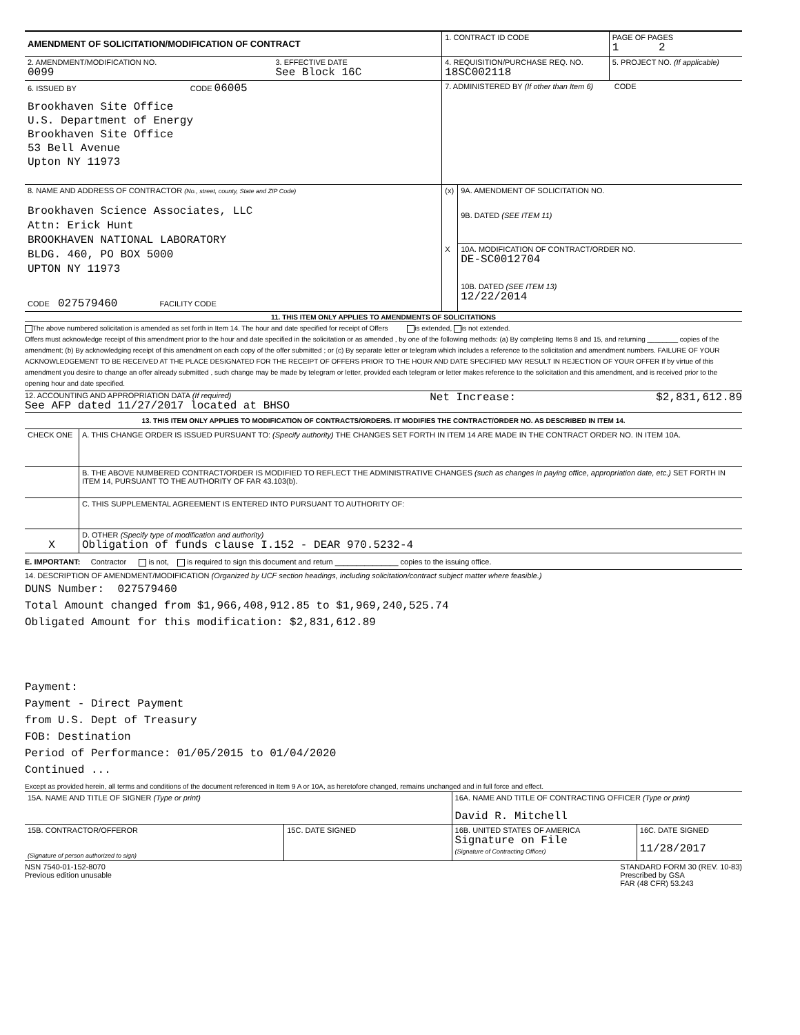| AMENDMENT OF SOLICITATION/MODIFICATION OF CONTRACT | | 1. CONTRACT ID CODE | | PAGE OF PAGES 1 2 |
| 2. AMENDMENT/MODIFICATION NO. 0099 | 3. EFFECTIVE DATE See Block 16C | 4. REQUISITION/PURCHASE REQ. NO. 18SC002118 | | 5. PROJECT NO. (If applicable) |
| 6. ISSUED BY CODE 06005 Brookhaven Site Office U.S. Department of Energy Brookhaven Site Office 53 Bell Avenue Upton NY 11973 | | 7. ADMINISTERED BY (If other than Item 6) CODE | | |
| 8. NAME AND ADDRESS OF CONTRACTOR (No., street, county, State and ZIP Code) Brookhaven Science Associates, LLC Attn: Erick Hunt BROOKHAVEN NATIONAL LABORATORY BLDG. 460, PO BOX 5000 UPTON NY 11973 CODE 027579460 FACILITY CODE | | (x) | 9A. AMENDMENT OF SOLICITATION NO. 9B. DATED (SEE ITEM 11) | |
| | | X | 10A. MODIFICATION OF CONTRACT/ORDER NO. DE-SC0012704 10B. DATED (SEE ITEM 13) 12/22/2014 | |
11. THIS ITEM ONLY APPLIES TO AMENDMENTS OF SOLICITATIONS
The above numbered solicitation is amended as set forth in Item 14. The hour and date specified for receipt of Offers is extended, is not extended.
Offers must acknowledge receipt of this amendment prior to the hour and date specified in the solicitation or as amended , by one of the following methods: (a) By completing Items 8 and 15, and returning ________ copies of the amendment; (b) By acknowledging receipt of this amendment on each copy of the offer submitted ; or (c) By separate letter or telegram which includes a reference to the solicitation and amendment numbers. FAILURE OF YOUR ACKNOWLEDGEMENT TO BE RECEIVED AT THE PLACE DESIGNATED FOR THE RECEIPT OF OFFERS PRIOR TO THE HOUR AND DATE SPECIFIED MAY RESULT IN REJECTION OF YOUR OFFER If by virtue of this amendment you desire to change an offer already submitted , such change may be made by telegram or letter, provided each telegram or letter makes reference to the solicitation and this amendment, and is received prior to the opening hour and date specified.
12. ACCOUNTING AND APPROPRIATION DATA (If required)
See AFP dated 11/27/2017 located at BHSO
Net Increase: $2,831,612.89
13. THIS ITEM ONLY APPLIES TO MODIFICATION OF CONTRACTS/ORDERS. IT MODIFIES THE CONTRACT/ORDER NO. AS DESCRIBED IN ITEM 14.
| CHECK ONE | A. THIS CHANGE ORDER IS ISSUED PURSUANT TO: (Specify authority) THE CHANGES SET FORTH IN ITEM 14 ARE MADE IN THE CONTRACT ORDER NO. IN ITEM 10A. |
| | B. THE ABOVE NUMBERED CONTRACT/ORDER IS MODIFIED TO REFLECT THE ADMINISTRATIVE CHANGES (such as changes in paying office, appropriation date, etc.) SET FORTH IN ITEM 14, PURSUANT TO THE AUTHORITY OF FAR 43.103(b). |
| | C. THIS SUPPLEMENTAL AGREEMENT IS ENTERED INTO PURSUANT TO AUTHORITY OF: |
| X | D. OTHER (Specify type of modification and authority) Obligation of funds clause I.152 - DEAR 970.5232-4 |
E. IMPORTANT: Contractor is not, is required to sign this document and return _______________ copies to the issuing office.
14. DESCRIPTION OF AMENDMENT/MODIFICATION (Organized by UCF section headings, including solicitation/contract subject matter where feasible.)
DUNS Number: 027579460
Total Amount changed from $1,966,408,912.85 to $1,969,240,525.74
Obligated Amount for this modification: $2,831,612.89
Payment:
Payment - Direct Payment
from U.S. Dept of Treasury
FOB: Destination
Period of Performance: 01/05/2015 to 01/04/2020
Continued ...
Except as provided herein, all terms and conditions of the document referenced in Item 9 A or 10A, as heretofore changed, remains unchanged and in full force and effect.
| 15A. NAME AND TITLE OF SIGNER (Type or print) | | 16A. NAME AND TITLE OF CONTRACTING OFFICER (Type or print) David R. Mitchell | |
| 15B. CONTRACTOR/OFFEROR (Signature of person authorized to sign) | 15C. DATE SIGNED | 16B. UNITED STATES OF AMERICA Signature on File (Signature of Contracting Officer) | 16C. DATE SIGNED 11/28/2017 |
NSN 7540-01-152-8070
Previous edition unusable
STANDARD FORM 30 (REV. 10-83)
Prescribed by GSA
FAR (48 CFR) 53.243